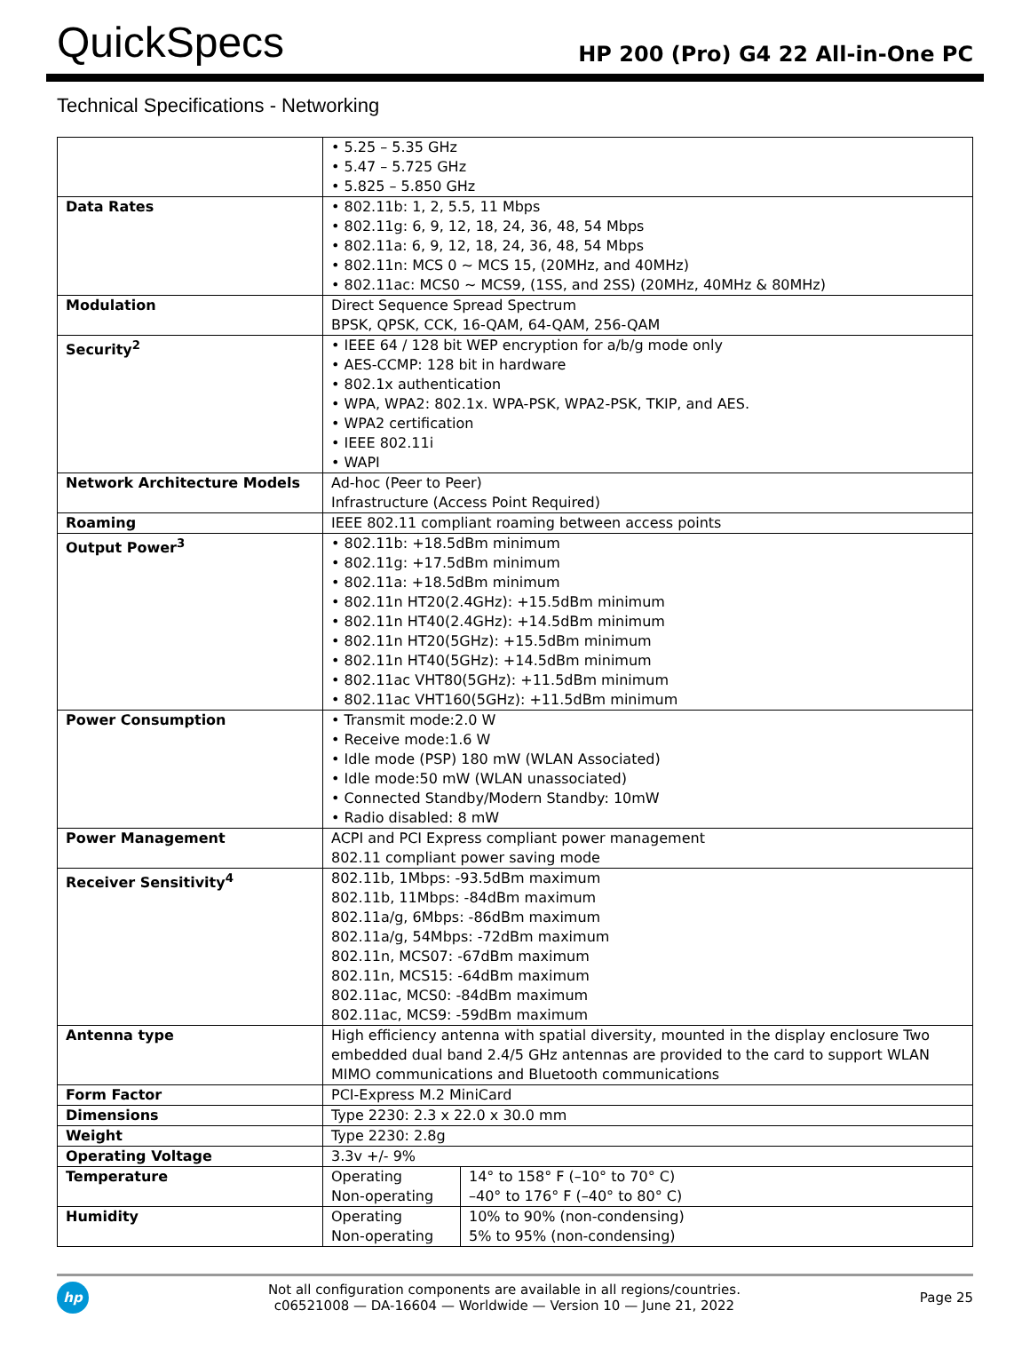QuickSpecs
HP 200 (Pro) G4 22 All-in-One PC
Technical Specifications - Networking
| | • 5.25 – 5.35 GHz • 5.47 – 5.725 GHz • 5.825 – 5.850 GHz | |
| Data Rates | • 802.11b: 1, 2, 5.5, 11 Mbps • 802.11g: 6, 9, 12, 18, 24, 36, 48, 54 Mbps • 802.11a: 6, 9, 12, 18, 24, 36, 48, 54 Mbps • 802.11n: MCS 0 ~ MCS 15, (20MHz, and 40MHz) • 802.11ac: MCS0 ~ MCS9, (1SS, and 2SS) (20MHz, 40MHz & 80MHz) | |
| Modulation | Direct Sequence Spread Spectrum BPSK, QPSK, CCK, 16-QAM, 64-QAM, 256-QAM | |
| Security<sup>2</sup> | • IEEE 64 / 128 bit WEP encryption for a/b/g mode only • AES-CCMP: 128 bit in hardware • 802.1x authentication • WPA, WPA2: 802.1x. WPA-PSK, WPA2-PSK, TKIP, and AES. • WPA2 certification • IEEE 802.11i • WAPI | |
| Network Architecture Models | Ad-hoc (Peer to Peer) Infrastructure (Access Point Required) | |
| Roaming | IEEE 802.11 compliant roaming between access points | |
| Output Power<sup>3</sup> | • 802.11b: +18.5dBm minimum • 802.11g: +17.5dBm minimum • 802.11a: +18.5dBm minimum • 802.11n HT20(2.4GHz): +15.5dBm minimum • 802.11n HT40(2.4GHz): +14.5dBm minimum • 802.11n HT20(5GHz): +15.5dBm minimum • 802.11n HT40(5GHz): +14.5dBm minimum • 802.11ac VHT80(5GHz): +11.5dBm minimum • 802.11ac VHT160(5GHz): +11.5dBm minimum | |
| Power Consumption | • Transmit mode:2.0 W • Receive mode:1.6 W • Idle mode (PSP) 180 mW (WLAN Associated) • Idle mode:50 mW (WLAN unassociated) • Connected Standby/Modern Standby: 10mW • Radio disabled: 8 mW | |
| Power Management | ACPI and PCI Express compliant power management 802.11 compliant power saving mode | |
| Receiver Sensitivity<sup>4</sup> | 802.11b, 1Mbps: -93.5dBm maximum 802.11b, 11Mbps: -84dBm maximum 802.11a/g, 6Mbps: -86dBm maximum 802.11a/g, 54Mbps: -72dBm maximum 802.11n, MCS07: -67dBm maximum 802.11n, MCS15: -64dBm maximum 802.11ac, MCS0: -84dBm maximum 802.11ac, MCS9: -59dBm maximum | |
| Antenna type | High efficiency antenna with spatial diversity, mounted in the display enclosure Two embedded dual band 2.4/5 GHz antennas are provided to the card to support WLAN MIMO communications and Bluetooth communications | |
| Form Factor | PCI-Express M.2 MiniCard | |
| Dimensions | Type 2230: 2.3 x 22.0 x 30.0 mm | |
| Weight | Type 2230: 2.8g | |
| Operating Voltage | 3.3v +/- 9% | |
| Temperature | Operating Non-operating | 14° to 158° F (–10° to 70° C) –40° to 176° F (–40° to 80° C) |
| Humidity | Operating Non-operating | 10% to 90% (non-condensing) 5% to 95% (non-condensing) |
hp
Not all configuration components are available in all regions/countries.
c06521008 — DA-16604 — Worldwide — Version 10 — June 21, 2022
Page 25